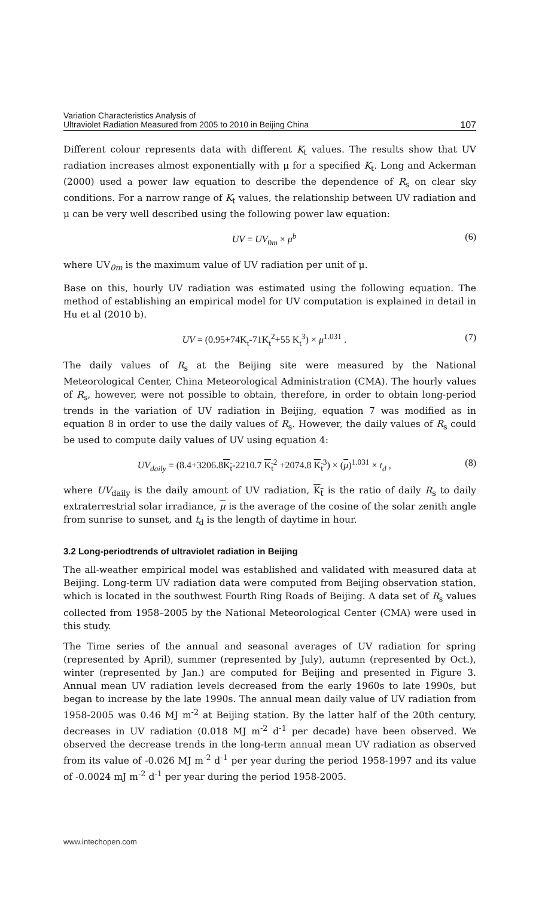Variation Characteristics Analysis of
Ultraviolet Radiation Measured from 2005 to 2010 in Beijing China
107
Different colour represents data with different K<sub>t</sub> values. The results show that UV radiation increases almost exponentially with μ for a specified K<sub>t</sub>. Long and Ackerman (2000) used a power law equation to describe the dependence of R<sub>s</sub> on clear sky conditions. For a narrow range of K<sub>t</sub> values, the relationship between UV radiation and μ can be very well described using the following power law equation:
UV = UV<sub>0m</sub> × μ<sup>b</sup> (6)
where UV<sub>0m</sub> is the maximum value of UV radiation per unit of μ.
Base on this, hourly UV radiation was estimated using the following equation. The method of establishing an empirical model for UV computation is explained in detail in Hu et al (2010 b).
UV = (0.95+74K<sub>t</sub>-71K<sub>t</sub><sup>2</sup>+55 K<sub>t</sub><sup>3</sup>) × μ<sup>1.031</sup> . (7)
The daily values of R<sub>s</sub> at the Beijing site were measured by the National Meteorological Center, China Meteorological Administration (CMA). The hourly values of R<sub>s</sub>, however, were not possible to obtain, therefore, in order to obtain long-period trends in the variation of UV radiation in Beijing, equation 7 was modified as in equation 8 in order to use the daily values of R<sub>s</sub>. However, the daily values of R<sub>s</sub> could be used to compute daily values of UV using equation 4:
UV<sub>daily</sub> = (8.4+3206.8K<sub>t</sub>-2210.7 K<sub>t</sub><sup>2</sup> +2074.8 K<sub>t</sub><sup>3</sup>) × (μ)<sup>1.031</sup> × t<sub>d</sub> , (8)
where UV<sub>daily</sub> is the daily amount of UV radiation, K<sub>t</sub> is the ratio of daily R<sub>s</sub> to daily extraterrestrial solar irradiance, μ is the average of the cosine of the solar zenith angle from sunrise to sunset, and t<sub>d</sub> is the length of daytime in hour.
3.2 Long-periodtrends of ultraviolet radiation in Beijing
The all-weather empirical model was established and validated with measured data at Beijing. Long-term UV radiation data were computed from Beijing observation station, which is located in the southwest Fourth Ring Roads of Beijing. A data set of R<sub>s</sub> values collected from 1958–2005 by the National Meteorological Center (CMA) were used in this study.
The Time series of the annual and seasonal averages of UV radiation for spring (represented by April), summer (represented by July), autumn (represented by Oct.), winter (represented by Jan.) are computed for Beijing and presented in Figure 3. Annual mean UV radiation levels decreased from the early 1960s to late 1990s, but began to increase by the late 1990s. The annual mean daily value of UV radiation from 1958-2005 was 0.46 MJ m<sup>-2</sup> at Beijing station. By the latter half of the 20th century, decreases in UV radiation (0.018 MJ m<sup>-2</sup> d<sup>-1</sup> per decade) have been observed. We observed the decrease trends in the long-term annual mean UV radiation as observed from its value of -0.026 MJ m<sup>-2</sup> d<sup>-1</sup> per year during the period 1958-1997 and its value of -0.0024 mJ m<sup>-2</sup> d<sup>-1</sup> per year during the period 1958-2005.
www.intechopen.com